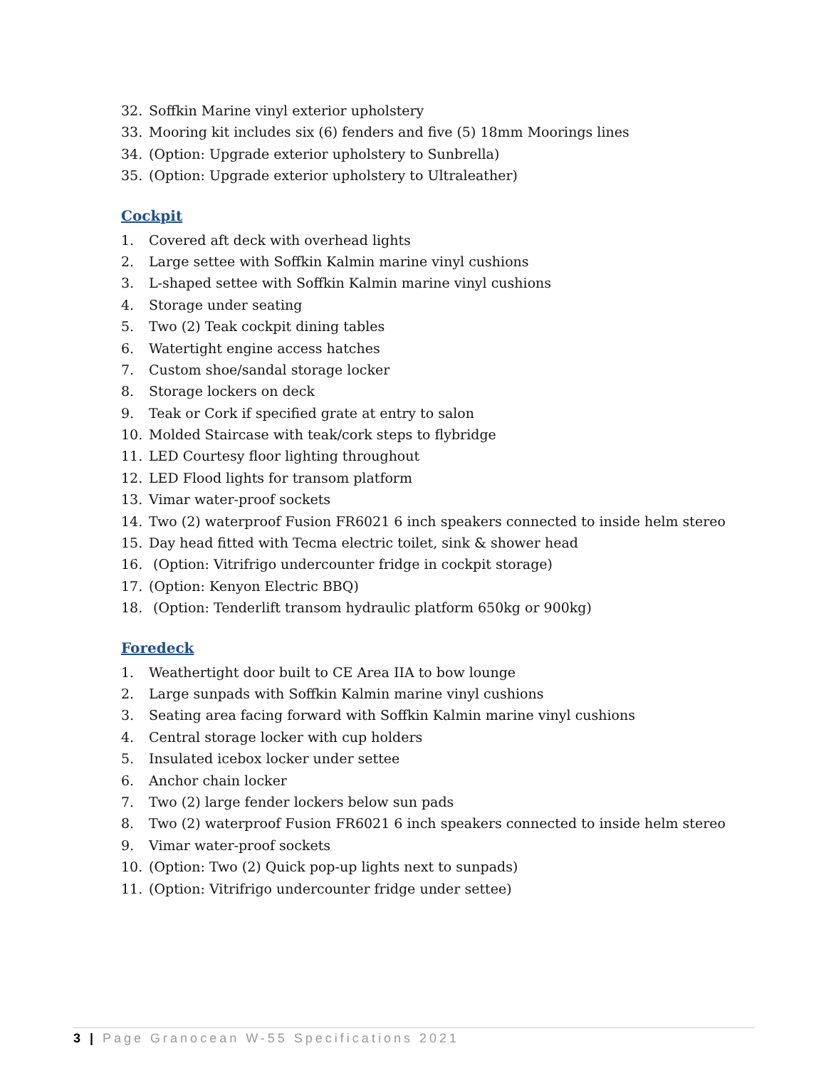32. Soffkin Marine vinyl exterior upholstery
33. Mooring kit includes six (6) fenders and five (5) 18mm Moorings lines
34. (Option: Upgrade exterior upholstery to Sunbrella)
35. (Option: Upgrade exterior upholstery to Ultraleather)
Cockpit
1. Covered aft deck with overhead lights
2. Large settee with Soffkin Kalmin marine vinyl cushions
3. L-shaped settee with Soffkin Kalmin marine vinyl cushions
4. Storage under seating
5. Two (2) Teak cockpit dining tables
6. Watertight engine access hatches
7. Custom shoe/sandal storage locker
8. Storage lockers on deck
9. Teak or Cork if specified grate at entry to salon
10. Molded Staircase with teak/cork steps to flybridge
11. LED Courtesy floor lighting throughout
12. LED Flood lights for transom platform
13. Vimar water-proof sockets
14. Two (2) waterproof Fusion FR6021 6 inch speakers connected to inside helm stereo
15. Day head fitted with Tecma electric toilet, sink & shower head
16. (Option: Vitrifrigo undercounter fridge in cockpit storage)
17. (Option: Kenyon Electric BBQ)
18. (Option: Tenderlift transom hydraulic platform 650kg or 900kg)
Foredeck
1. Weathertight door built to CE Area IIA to bow lounge
2. Large sunpads with Soffkin Kalmin marine vinyl cushions
3. Seating area facing forward with Soffkin Kalmin marine vinyl cushions
4. Central storage locker with cup holders
5. Insulated icebox locker under settee
6. Anchor chain locker
7. Two (2) large fender lockers below sun pads
8. Two (2) waterproof Fusion FR6021 6 inch speakers connected to inside helm stereo
9. Vimar water-proof sockets
10. (Option: Two (2) Quick pop-up lights next to sunpads)
11. (Option: Vitrifrigo undercounter fridge under settee)
3 | Page Granocean W-55 Specifications 2021